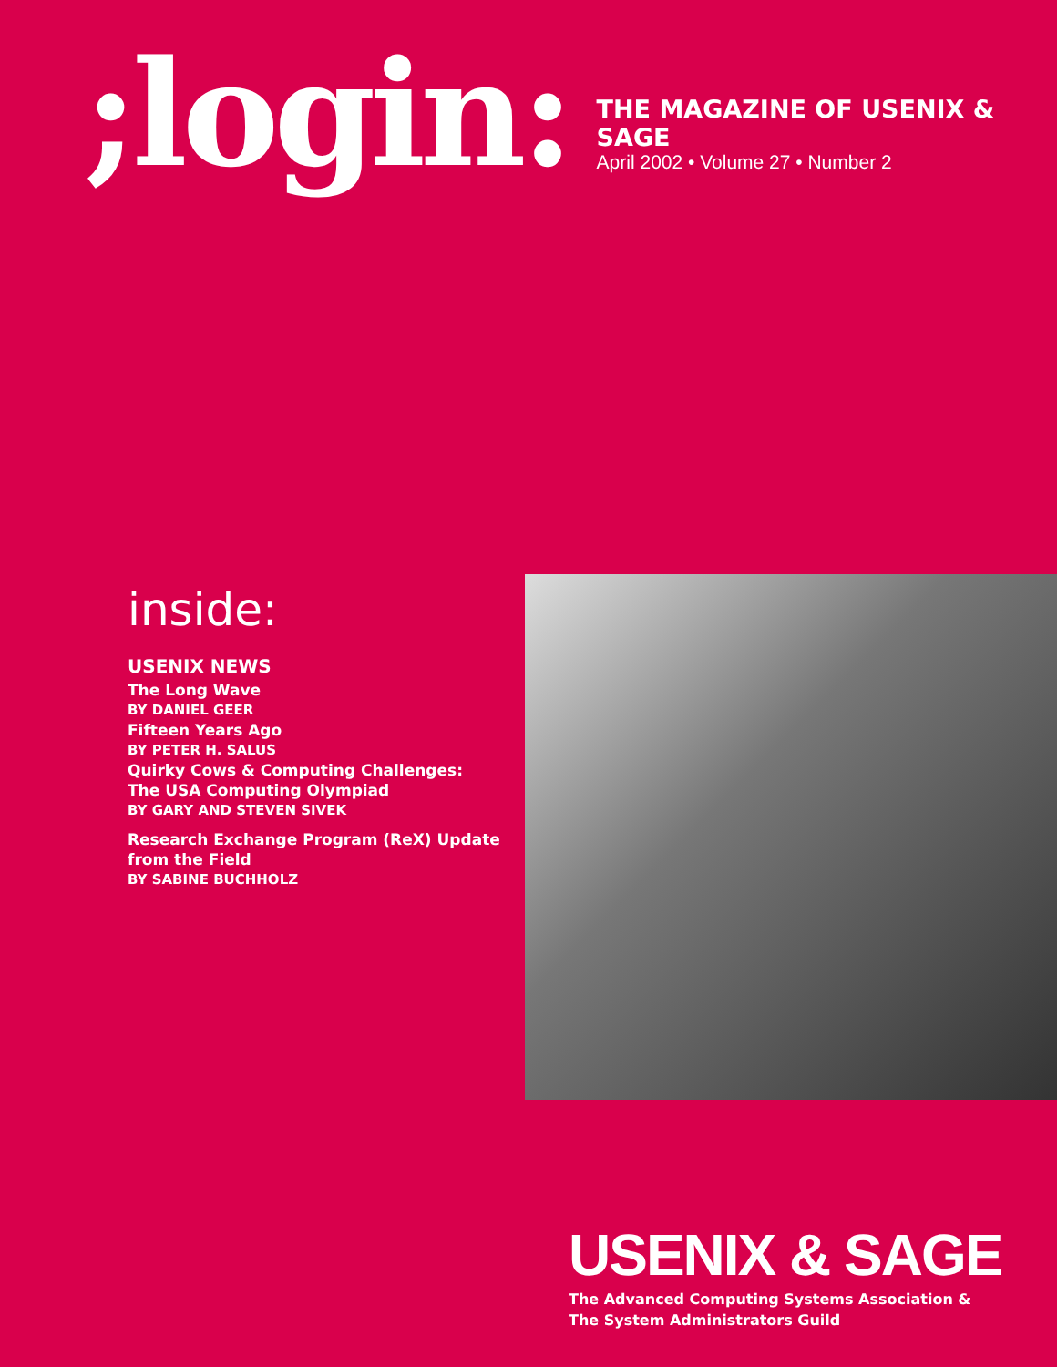;login:
THE MAGAZINE OF USENIX & SAGE
April 2002 • Volume 27 • Number 2
inside:
USENIX NEWS
The Long Wave
BY DANIEL GEER
Fifteen Years Ago
BY PETER H. SALUS
Quirky Cows & Computing Challenges:
The USA Computing Olympiad
BY GARY AND STEVEN SIVEK
Research Exchange Program (ReX) Update from the Field
BY SABINE BUCHHOLZ
USENIX & SAGE
The Advanced Computing Systems Association &
The System Administrators Guild